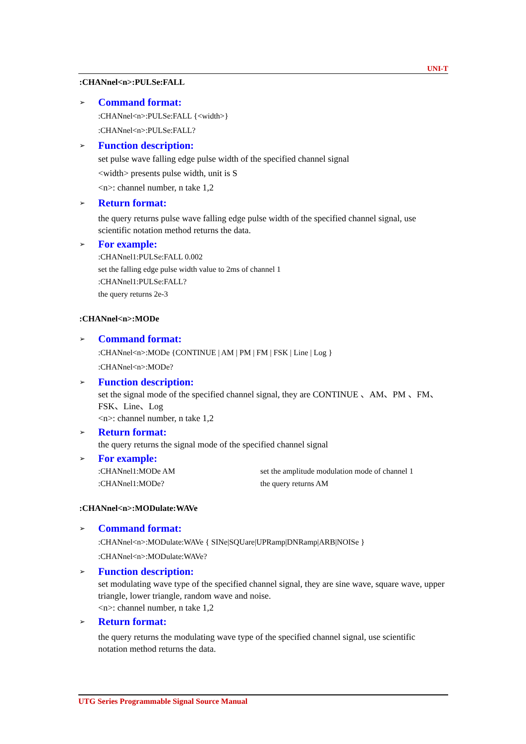UNI-T
:CHANnel<n>:PULSe:FALL
➢ Command format:
:CHANnel<n>:PULSe:FALL {<width>}
:CHANnel<n>:PULSe:FALL?
➢ Function description:
set pulse wave falling edge pulse width of the specified channel signal
<width> presents pulse width, unit is S
<n>: channel number, n take 1,2
➢ Return format:
the query returns pulse wave falling edge pulse width of the specified channel signal, use scientific notation method returns the data.
➢ For example:
:CHANnel1:PULSe:FALL 0.002
set the falling edge pulse width value to 2ms of channel 1
:CHANnel1:PULSe:FALL?
the query returns 2e-3
:CHANnel<n>:MODe
➢ Command format:
:CHANnel<n>:MODe {CONTINUE | AM | PM | FM | FSK | Line | Log }
:CHANnel<n>:MODe?
➢ Function description:
set the signal mode of the specified channel signal, they are CONTINUE 、AM、PM 、FM、FSK、Line、Log
<n>: channel number, n take 1,2
➢ Return format:
the query returns the signal mode of the specified channel signal
➢ For example:
:CHANnel1:MODe AM set the amplitude modulation mode of channel 1
:CHANnel1:MODe? the query returns AM
:CHANnel<n>:MODulate:WAVe
➢ Command format:
:CHANnel<n>:MODulate:WAVe { SINe|SQUare|UPRamp|DNRamp|ARB|NOISe }
:CHANnel<n>:MODulate:WAVe?
➢ Function description:
set modulating wave type of the specified channel signal, they are sine wave, square wave, upper triangle, lower triangle, random wave and noise.
<n>: channel number, n take 1,2
➢ Return format:
the query returns the modulating wave type of the specified channel signal, use scientific notation method returns the data.
UTG Series Programmable Signal Source Manual